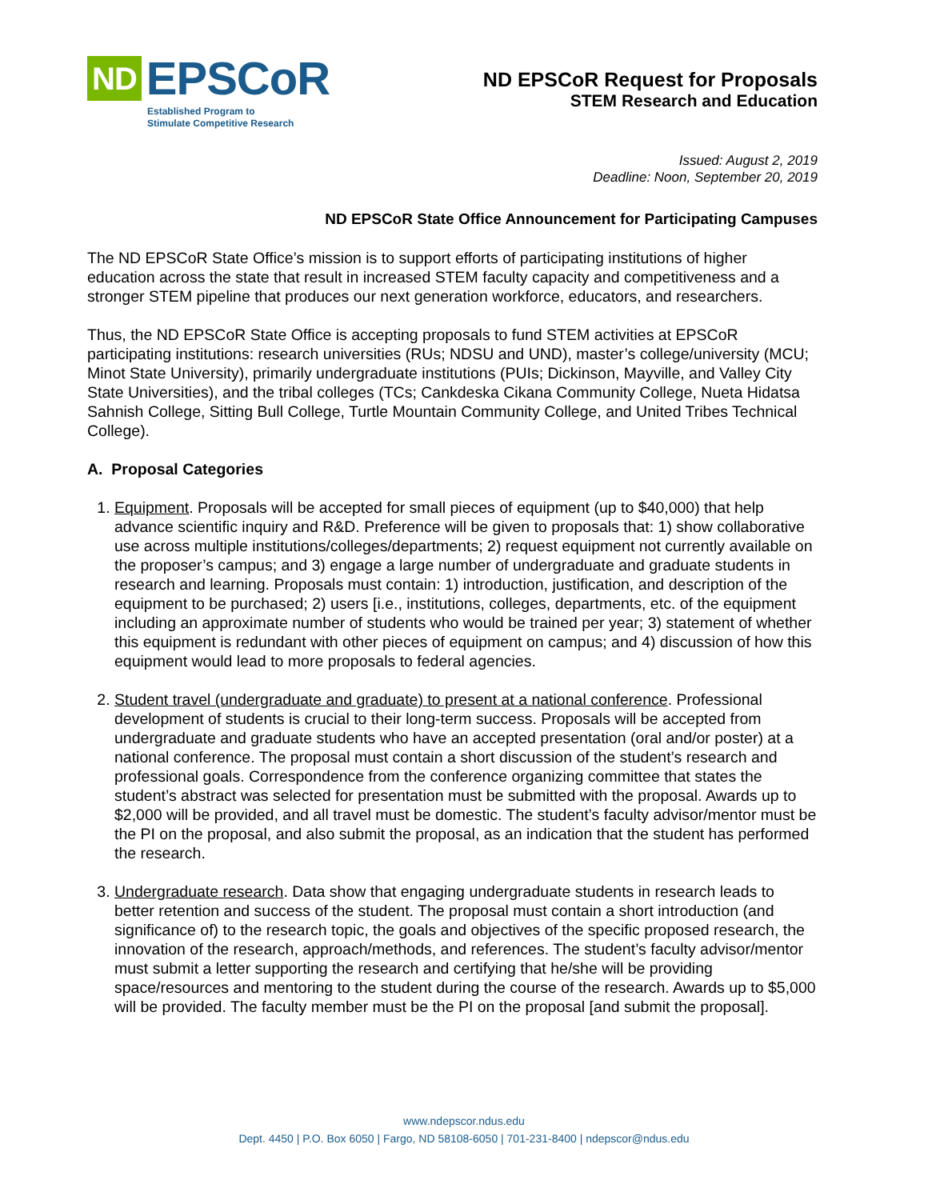ND EPSCoR
Established Program to
Stimulate Competitive Research
ND EPSCoR Request for Proposals
STEM Research and Education
Issued: August 2, 2019
Deadline: Noon, September 20, 2019
ND EPSCoR State Office Announcement for Participating Campuses
The ND EPSCoR State Office’s mission is to support efforts of participating institutions of higher education across the state that result in increased STEM faculty capacity and competitiveness and a stronger STEM pipeline that produces our next generation workforce, educators, and researchers.
Thus, the ND EPSCoR State Office is accepting proposals to fund STEM activities at EPSCoR participating institutions: research universities (RUs; NDSU and UND), master’s college/university (MCU; Minot State University), primarily undergraduate institutions (PUIs; Dickinson, Mayville, and Valley City State Universities), and the tribal colleges (TCs; Cankdeska Cikana Community College, Nueta Hidatsa Sahnish College, Sitting Bull College, Turtle Mountain Community College, and United Tribes Technical College).
A. Proposal Categories
1. Equipment. Proposals will be accepted for small pieces of equipment (up to $40,000) that help advance scientific inquiry and R&D. Preference will be given to proposals that: 1) show collaborative use across multiple institutions/colleges/departments; 2) request equipment not currently available on the proposer’s campus; and 3) engage a large number of undergraduate and graduate students in research and learning. Proposals must contain: 1) introduction, justification, and description of the equipment to be purchased; 2) users [i.e., institutions, colleges, departments, etc. of the equipment including an approximate number of students who would be trained per year; 3) statement of whether this equipment is redundant with other pieces of equipment on campus; and 4) discussion of how this equipment would lead to more proposals to federal agencies.
2. Student travel (undergraduate and graduate) to present at a national conference. Professional development of students is crucial to their long-term success. Proposals will be accepted from undergraduate and graduate students who have an accepted presentation (oral and/or poster) at a national conference. The proposal must contain a short discussion of the student’s research and professional goals. Correspondence from the conference organizing committee that states the student’s abstract was selected for presentation must be submitted with the proposal. Awards up to $2,000 will be provided, and all travel must be domestic. The student’s faculty advisor/mentor must be the PI on the proposal, and also submit the proposal, as an indication that the student has performed the research.
3. Undergraduate research. Data show that engaging undergraduate students in research leads to better retention and success of the student. The proposal must contain a short introduction (and significance of) to the research topic, the goals and objectives of the specific proposed research, the innovation of the research, approach/methods, and references. The student’s faculty advisor/mentor must submit a letter supporting the research and certifying that he/she will be providing space/resources and mentoring to the student during the course of the research. Awards up to $5,000 will be provided. The faculty member must be the PI on the proposal [and submit the proposal].
www.ndepscor.ndus.edu
Dept. 4450 | P.O. Box 6050 | Fargo, ND 58108-6050 | 701-231-8400 | ndepscor@ndus.edu